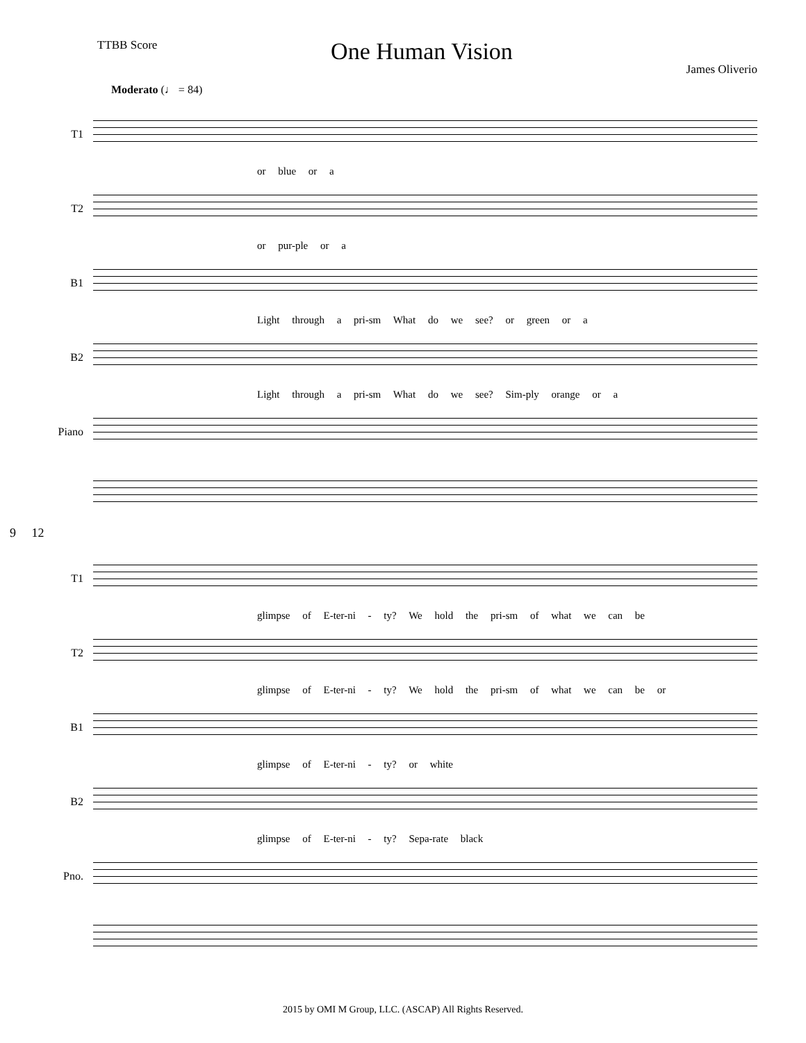TTBB Score
One Human Vision
James Oliverio
Moderato (♩ = 84)
T1
or blue or a
T2
or pur-ple or a
B1
Light through a pri-sm What do we see? or green or a
B2
Light through a pri-sm What do we see? Sim-ply orange or a
Piano
9 12
T1
glimpse of E-ter-ni - ty? We hold the pri-sm of what we can be
T2
glimpse of E-ter-ni - ty? We hold the pri-sm of what we can be or
B1
glimpse of E-ter-ni - ty? or white
B2
glimpse of E-ter-ni - ty? Sepa-rate black
Pno.
2015 by OMI M Group, LLC. (ASCAP) All Rights Reserved.